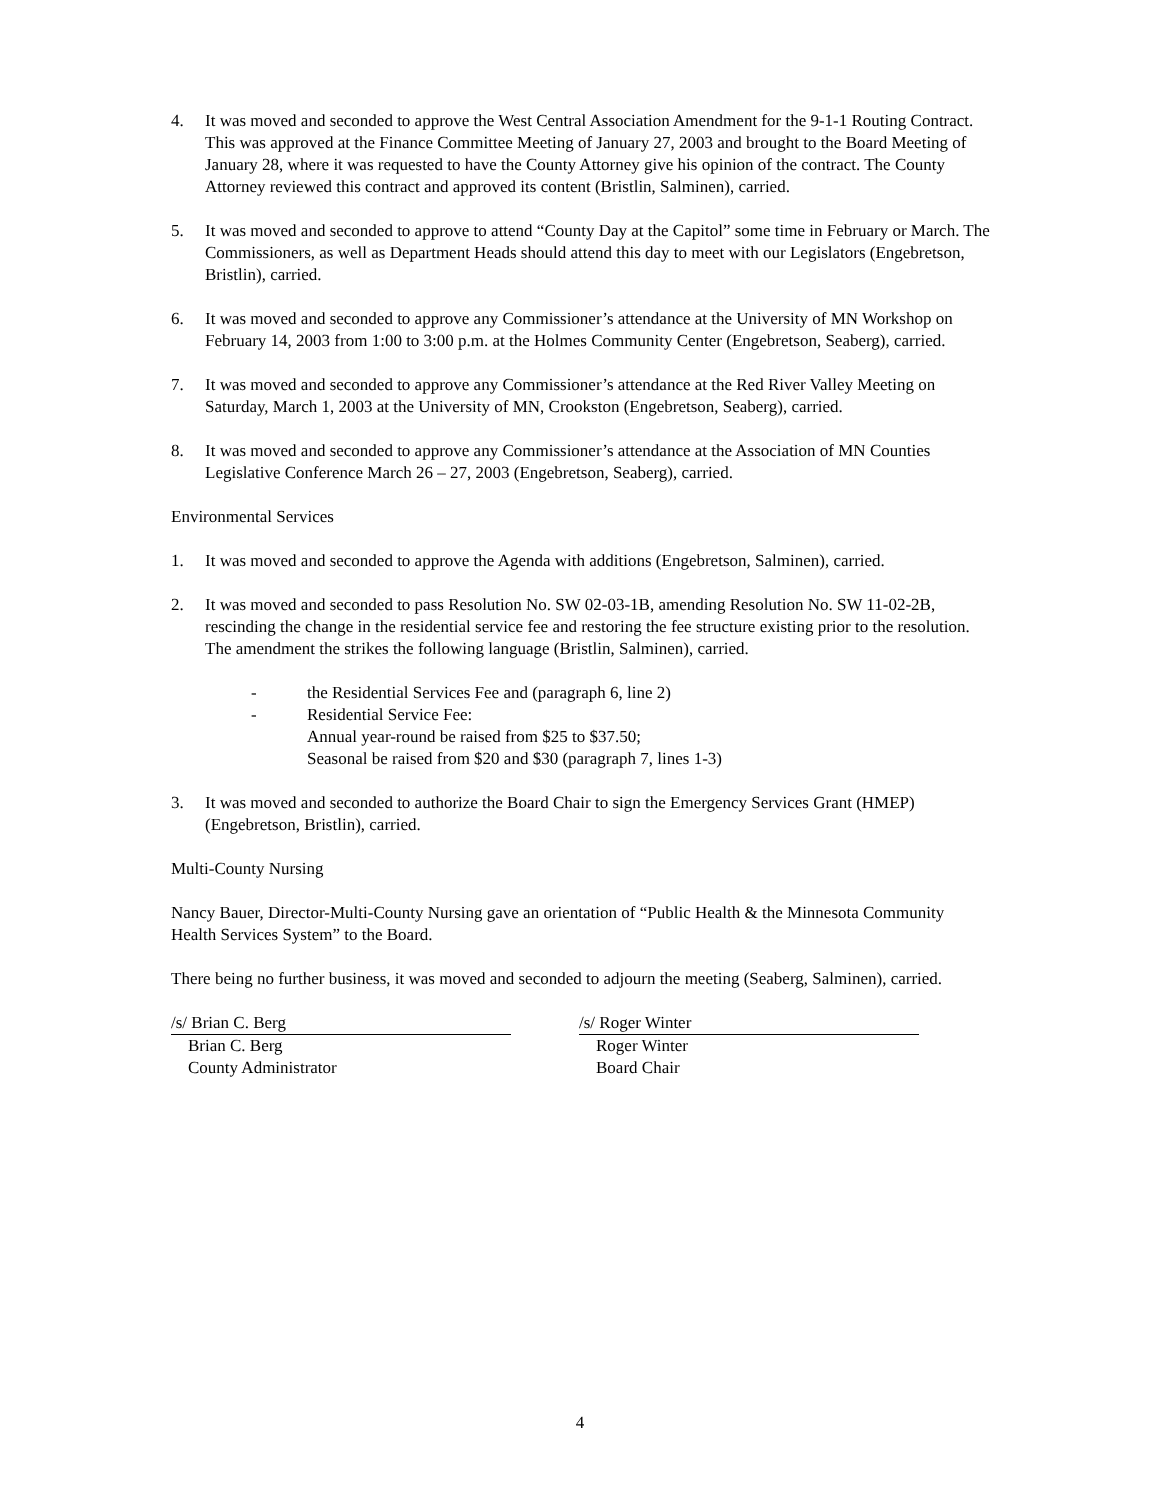4. It was moved and seconded to approve the West Central Association Amendment for the 9-1-1 Routing Contract. This was approved at the Finance Committee Meeting of January 27, 2003 and brought to the Board Meeting of January 28, where it was requested to have the County Attorney give his opinion of the contract. The County Attorney reviewed this contract and approved its content (Bristlin, Salminen), carried.
5. It was moved and seconded to approve to attend “County Day at the Capitol” some time in February or March. The Commissioners, as well as Department Heads should attend this day to meet with our Legislators (Engebretson, Bristlin), carried.
6. It was moved and seconded to approve any Commissioner’s attendance at the University of MN Workshop on February 14, 2003 from 1:00 to 3:00 p.m. at the Holmes Community Center (Engebretson, Seaberg), carried.
7. It was moved and seconded to approve any Commissioner’s attendance at the Red River Valley Meeting on Saturday, March 1, 2003 at the University of MN, Crookston (Engebretson, Seaberg), carried.
8. It was moved and seconded to approve any Commissioner’s attendance at the Association of MN Counties Legislative Conference March 26 – 27, 2003 (Engebretson, Seaberg), carried.
Environmental Services
1. It was moved and seconded to approve the Agenda with additions (Engebretson, Salminen), carried.
2. It was moved and seconded to pass Resolution No. SW 02-03-1B, amending Resolution No. SW 11-02-2B, rescinding the change in the residential service fee and restoring the fee structure existing prior to the resolution. The amendment the strikes the following language (Bristlin, Salminen), carried.
- the Residential Services Fee and (paragraph 6, line 2)
- Residential Service Fee:
Annual year-round be raised from $25 to $37.50;
Seasonal be raised from $20 and $30 (paragraph 7, lines 1-3)
3. It was moved and seconded to authorize the Board Chair to sign the Emergency Services Grant (HMEP) (Engebretson, Bristlin), carried.
Multi-County Nursing
Nancy Bauer, Director-Multi-County Nursing gave an orientation of “Public Health & the Minnesota Community Health Services System” to the Board.
There being no further business, it was moved and seconded to adjourn the meeting (Seaberg, Salminen), carried.
/s/ Brian C. Berg
Brian C. Berg
County Administrator
/s/ Roger Winter
Roger Winter
Board Chair
4